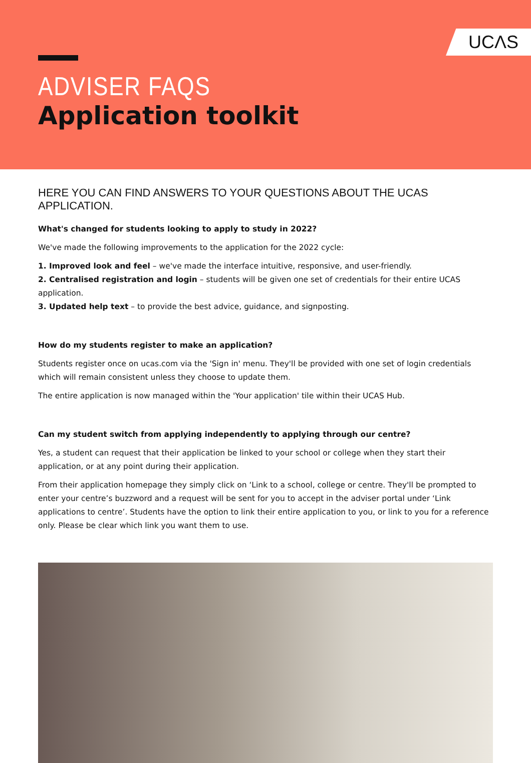UCΛS
ADVISER FAQS
Application toolkit
HERE YOU CAN FIND ANSWERS TO YOUR QUESTIONS ABOUT THE UCAS APPLICATION.
What's changed for students looking to apply to study in 2022?
We've made the following improvements to the application for the 2022 cycle:
1. Improved look and feel – we've made the interface intuitive, responsive, and user-friendly.
2. Centralised registration and login – students will be given one set of credentials for their entire UCAS application.
3. Updated help text – to provide the best advice, guidance, and signposting.
How do my students register to make an application?
Students register once on ucas.com via the 'Sign in' menu. They'll be provided with one set of login credentials which will remain consistent unless they choose to update them.
The entire application is now managed within the 'Your application' tile within their UCAS Hub.
Can my student switch from applying independently to applying through our centre?
Yes, a student can request that their application be linked to your school or college when they start their application, or at any point during their application.
From their application homepage they simply click on ‘Link to a school, college or centre. They'll be prompted to enter your centre’s buzzword and a request will be sent for you to accept in the adviser portal under ‘Link applications to centre’. Students have the option to link their entire application to you, or link to you for a reference only. Please be clear which link you want them to use.